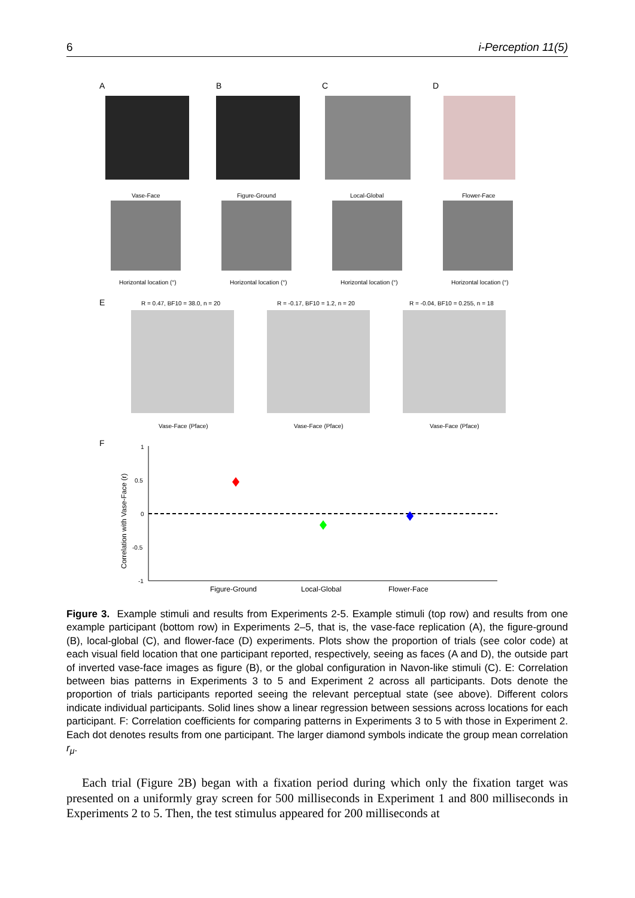6 i-Perception 11(5)
A
B
C
D
Vase-Face
Figure-Ground
Local-Global
Flower-Face
Horizontal location (°)
Horizontal location (°)
Horizontal location (°)
Horizontal location (°)
E
R = 0.47, BF10 = 38.0, n = 20
R = -0.17, BF10 = 1.2, n = 20
R = -0.04, BF10 = 0.255, n = 18
Vase-Face (Pface)
Vase-Face (Pface)
Vase-Face (Pface)
F
1
0.5
0
-0.5
-1
Correlation with Vase-Face (r)
Figure-Ground
Local-Global
Flower-Face
Figure 3. Example stimuli and results from Experiments 2-5. Example stimuli (top row) and results from one example participant (bottom row) in Experiments 2–5, that is, the vase-face replication (A), the figure-ground (B), local-global (C), and flower-face (D) experiments. Plots show the proportion of trials (see color code) at each visual field location that one participant reported, respectively, seeing as faces (A and D), the outside part of inverted vase-face images as figure (B), or the global configuration in Navon-like stimuli (C). E: Correlation between bias patterns in Experiments 3 to 5 and Experiment 2 across all participants. Dots denote the proportion of trials participants reported seeing the relevant perceptual state (see above). Different colors indicate individual participants. Solid lines show a linear regression between sessions across locations for each participant. F: Correlation coefficients for comparing patterns in Experiments 3 to 5 with those in Experiment 2. Each dot denotes results from one participant. The larger diamond symbols indicate the group mean correlation r<sub>μ</sub>.
Each trial (Figure 2B) began with a fixation period during which only the fixation target was presented on a uniformly gray screen for 500 milliseconds in Experiment 1 and 800 milliseconds in Experiments 2 to 5. Then, the test stimulus appeared for 200 milliseconds at